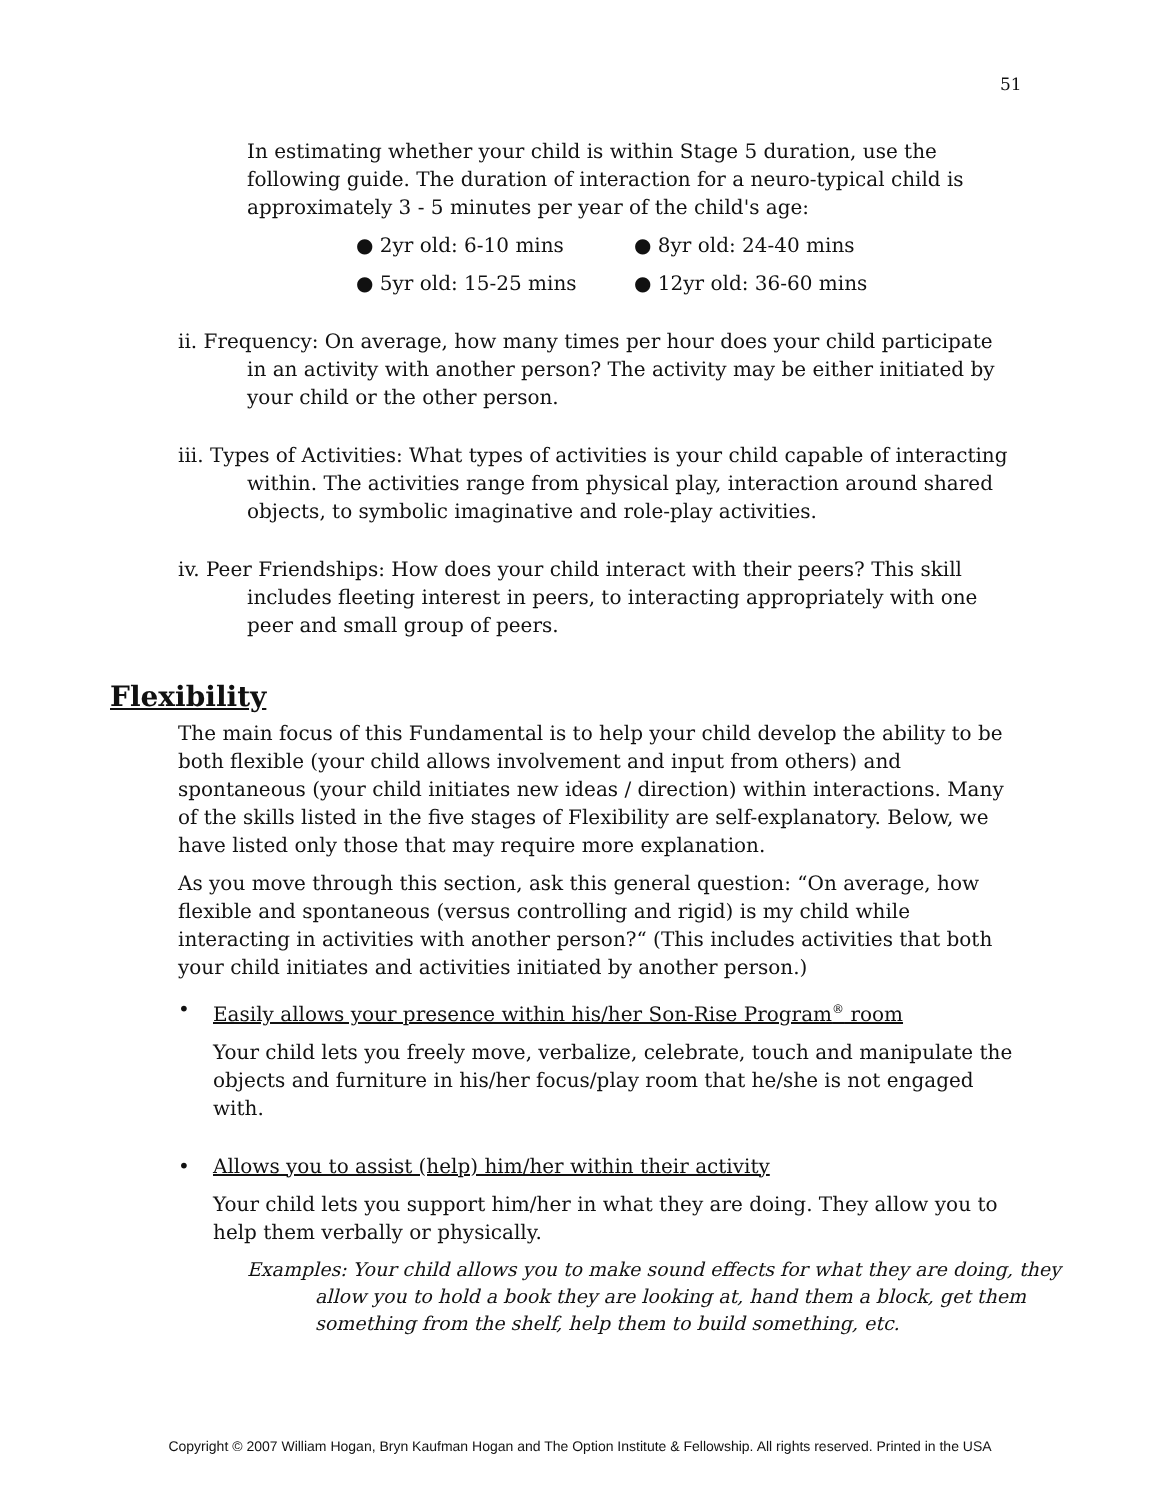51
In estimating whether your child is within Stage 5 duration, use the following guide. The duration of interaction for a neuro-typical child is approximately 3 - 5 minutes per year of the child's age:
● 2yr old: 6-10 mins ● 8yr old: 24-40 mins
● 5yr old: 15-25 mins ● 12yr old: 36-60 mins
ii. Frequency: On average, how many times per hour does your child participate in an activity with another person? The activity may be either initiated by your child or the other person.
iii. Types of Activities: What types of activities is your child capable of interacting within. The activities range from physical play, interaction around shared objects, to symbolic imaginative and role-play activities.
iv. Peer Friendships: How does your child interact with their peers? This skill includes fleeting interest in peers, to interacting appropriately with one peer and small group of peers.
Flexibility
The main focus of this Fundamental is to help your child develop the ability to be both flexible (your child allows involvement and input from others) and spontaneous (your child initiates new ideas / direction) within interactions. Many of the skills listed in the five stages of Flexibility are self-explanatory. Below, we have listed only those that may require more explanation.
As you move through this section, ask this general question: “On average, how flexible and spontaneous (versus controlling and rigid) is my child while interacting in activities with another person?“ (This includes activities that both your child initiates and activities initiated by another person.)
• Easily allows your presence within his/her Son-Rise Program<sup>®</sup> room
Your child lets you freely move, verbalize, celebrate, touch and manipulate the objects and furniture in his/her focus/play room that he/she is not engaged with.
• Allows you to assist (help) him/her within their activity
Your child lets you support him/her in what they are doing. They allow you to help them verbally or physically.
Examples: Your child allows you to make sound effects for what they are doing, they allow you to hold a book they are looking at, hand them a block, get them something from the shelf, help them to build something, etc.
Copyright © 2007 William Hogan, Bryn Kaufman Hogan and The Option Institute & Fellowship. All rights reserved. Printed in the USA